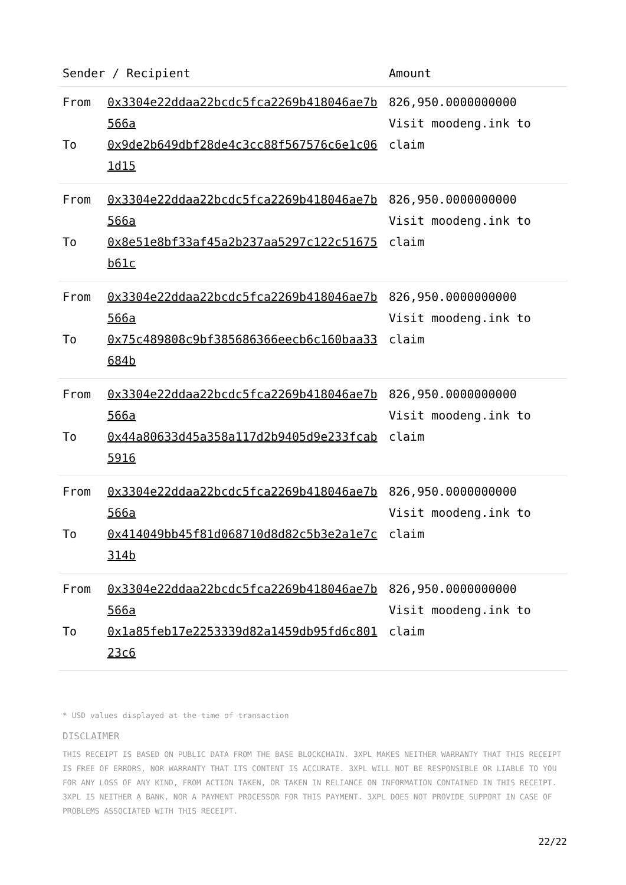| Sender / Recipient | | Amount |
| --- | --- | --- |
| From To | 0x3304e22ddaa22bcdc5fca2269b418046ae7b566a 0x9de2b649dbf28de4c3cc88f567576c6e1c061d15 | 826,950.0000000000 Visit moodeng.ink to claim |
| From To | 0x3304e22ddaa22bcdc5fca2269b418046ae7b566a 0x8e51e8bf33af45a2b237aa5297c122c51675b61c | 826,950.0000000000 Visit moodeng.ink to claim |
| From To | 0x3304e22ddaa22bcdc5fca2269b418046ae7b566a 0x75c489808c9bf385686366eecb6c160baa33684b | 826,950.0000000000 Visit moodeng.ink to claim |
| From To | 0x3304e22ddaa22bcdc5fca2269b418046ae7b566a 0x44a80633d45a358a117d2b9405d9e233fcab5916 | 826,950.0000000000 Visit moodeng.ink to claim |
| From To | 0x3304e22ddaa22bcdc5fca2269b418046ae7b566a 0x414049bb45f81d068710d8d82c5b3e2a1e7c314b | 826,950.0000000000 Visit moodeng.ink to claim |
| From To | 0x3304e22ddaa22bcdc5fca2269b418046ae7b566a 0x1a85feb17e2253339d82a1459db95fd6c80123c6 | 826,950.0000000000 Visit moodeng.ink to claim |
* USD values displayed at the time of transaction
DISCLAIMER
THIS RECEIPT IS BASED ON PUBLIC DATA FROM THE BASE BLOCKCHAIN. 3XPL MAKES NEITHER WARRANTY THAT THIS RECEIPT IS FREE OF ERRORS, NOR WARRANTY THAT ITS CONTENT IS ACCURATE. 3XPL WILL NOT BE RESPONSIBLE OR LIABLE TO YOU FOR ANY LOSS OF ANY KIND, FROM ACTION TAKEN, OR TAKEN IN RELIANCE ON INFORMATION CONTAINED IN THIS RECEIPT. 3XPL IS NEITHER A BANK, NOR A PAYMENT PROCESSOR FOR THIS PAYMENT. 3XPL DOES NOT PROVIDE SUPPORT IN CASE OF PROBLEMS ASSOCIATED WITH THIS RECEIPT.
22/22